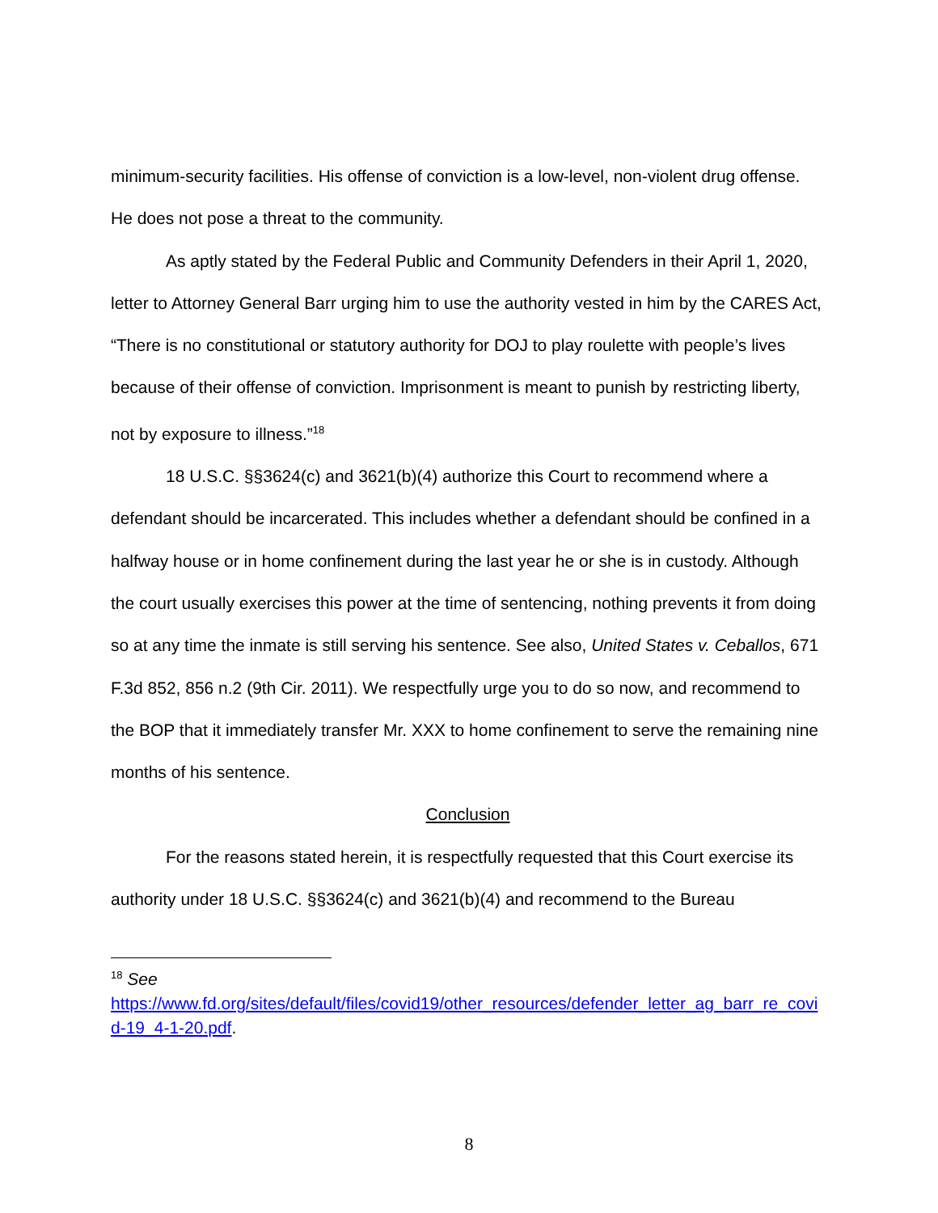minimum-security facilities. His offense of conviction is a low-level, non-violent drug offense. He does not pose a threat to the community.
As aptly stated by the Federal Public and Community Defenders in their April 1, 2020, letter to Attorney General Barr urging him to use the authority vested in him by the CARES Act, “There is no constitutional or statutory authority for DOJ to play roulette with people’s lives because of their offense of conviction. Imprisonment is meant to punish by restricting liberty, not by exposure to illness.”<sup>18</sup>
18 U.S.C. §§3624(c) and 3621(b)(4) authorize this Court to recommend where a defendant should be incarcerated. This includes whether a defendant should be confined in a halfway house or in home confinement during the last year he or she is in custody. Although the court usually exercises this power at the time of sentencing, nothing prevents it from doing so at any time the inmate is still serving his sentence. See also, United States v. Ceballos, 671 F.3d 852, 856 n.2 (9th Cir. 2011). We respectfully urge you to do so now, and recommend to the BOP that it immediately transfer Mr. XXX to home confinement to serve the remaining nine months of his sentence.
Conclusion
For the reasons stated herein, it is respectfully requested that this Court exercise its authority under 18 U.S.C. §§3624(c) and 3621(b)(4) and recommend to the Bureau
<sup>18</sup> See
https://www.fd.org/sites/default/files/covid19/other_resources/defender_letter_ag_barr_re_covid-19_4-1-20.pdf.
8